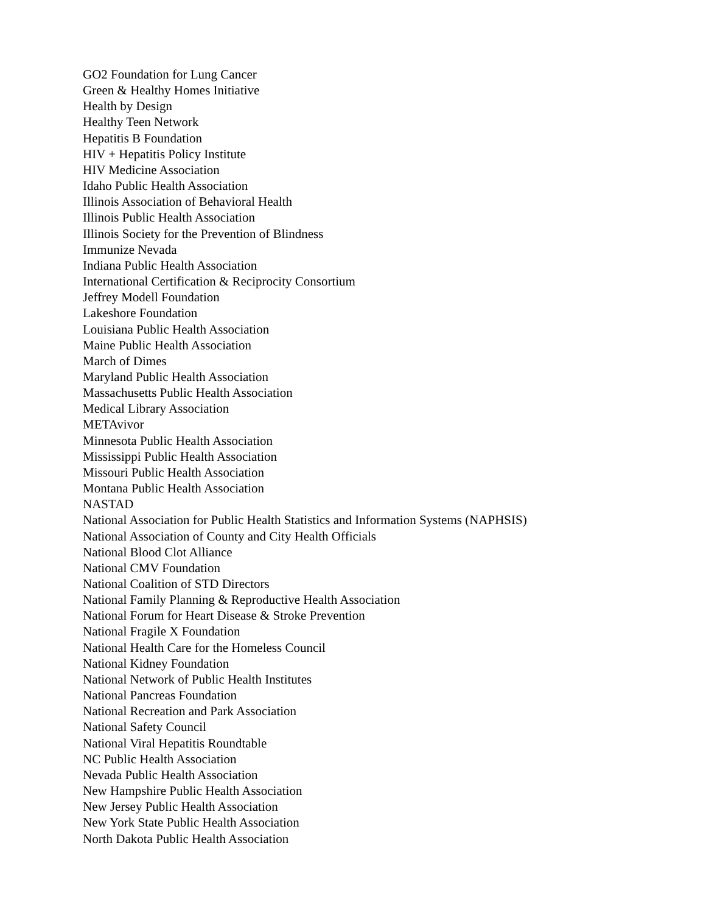GO2 Foundation for Lung Cancer
Green & Healthy Homes Initiative
Health by Design
Healthy Teen Network
Hepatitis B Foundation
HIV + Hepatitis Policy Institute
HIV Medicine Association
Idaho Public Health Association
Illinois Association of Behavioral Health
Illinois Public Health Association
Illinois Society for the Prevention of Blindness
Immunize Nevada
Indiana Public Health Association
International Certification & Reciprocity Consortium
Jeffrey Modell Foundation
Lakeshore Foundation
Louisiana Public Health Association
Maine Public Health Association
March of Dimes
Maryland Public Health Association
Massachusetts Public Health Association
Medical Library Association
METAvivor
Minnesota Public Health Association
Mississippi Public Health Association
Missouri Public Health Association
Montana Public Health Association
NASTAD
National Association for Public Health Statistics and Information Systems (NAPHSIS)
National Association of County and City Health Officials
National Blood Clot Alliance
National CMV Foundation
National Coalition of STD Directors
National Family Planning & Reproductive Health Association
National Forum for Heart Disease & Stroke Prevention
National Fragile X Foundation
National Health Care for the Homeless Council
National Kidney Foundation
National Network of Public Health Institutes
National Pancreas Foundation
National Recreation and Park Association
National Safety Council
National Viral Hepatitis Roundtable
NC Public Health Association
Nevada Public Health Association
New Hampshire Public Health Association
New Jersey Public Health Association
New York State Public Health Association
North Dakota Public Health Association